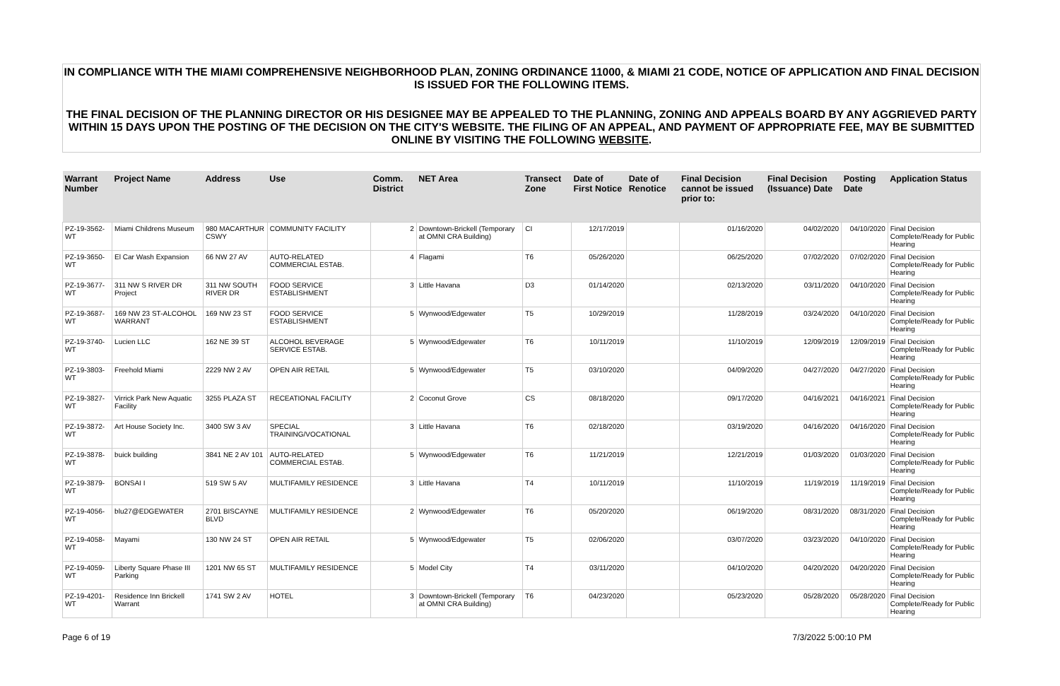IN COMPLIANCE WITH THE MIAMI COMPREHENSIVE NEIGHBORHOOD PLAN, ZONING ORDINANCE 11000, & MIAMI 21 CODE, NOTICE OF APPLICATION AND FINAL DECISION IS ISSUED FOR THE FOLLOWING ITEMS.
THE FINAL DECISION OF THE PLANNING DIRECTOR OR HIS DESIGNEE MAY BE APPEALED TO THE PLANNING, ZONING AND APPEALS BOARD BY ANY AGGRIEVED PARTY WITHIN 15 DAYS UPON THE POSTING OF THE DECISION ON THE CITY'S WEBSITE. THE FILING OF AN APPEAL, AND PAYMENT OF APPROPRIATE FEE, MAY BE SUBMITTED ONLINE BY VISITING THE FOLLOWING WEBSITE.
| Warrant Number | Project Name | Address | Use | Comm. District | NET Area | Transect Zone | Date of First Notice | Date of Renotice | Final Decision cannot be issued prior to: | Final Decision (Issuance) Date | Posting Date | Application Status |
| --- | --- | --- | --- | --- | --- | --- | --- | --- | --- | --- | --- | --- |
| PZ-19-3562-WT | Miami Childrens Museum | 980 MACARTHUR CSWY | COMMUNITY FACILITY | 2 | Downtown-Brickell (Temporary at OMNI CRA Building) | CI | 12/17/2019 | | 01/16/2020 | 04/02/2020 | 04/10/2020 | Final Decision Complete/Ready for Public Hearing |
| PZ-19-3650-WT | El Car Wash Expansion | 66 NW 27 AV | AUTO-RELATED COMMERCIAL ESTAB. | 4 | Flagami | T6 | 05/26/2020 | | 06/25/2020 | 07/02/2020 | 07/02/2020 | Final Decision Complete/Ready for Public Hearing |
| PZ-19-3677-WT | 311 NW S RIVER DR Project | 311 NW SOUTH RIVER DR | FOOD SERVICE ESTABLISHMENT | 3 | Little Havana | D3 | 01/14/2020 | | 02/13/2020 | 03/11/2020 | 04/10/2020 | Final Decision Complete/Ready for Public Hearing |
| PZ-19-3687-WT | 169 NW 23 ST-ALCOHOL WARRANT | 169 NW 23 ST | FOOD SERVICE ESTABLISHMENT | 5 | Wynwood/Edgewater | T5 | 10/29/2019 | | 11/28/2019 | 03/24/2020 | 04/10/2020 | Final Decision Complete/Ready for Public Hearing |
| PZ-19-3740-WT | Lucien LLC | 162 NE 39 ST | ALCOHOL BEVERAGE SERVICE ESTAB. | 5 | Wynwood/Edgewater | T6 | 10/11/2019 | | 11/10/2019 | 12/09/2019 | 12/09/2019 | Final Decision Complete/Ready for Public Hearing |
| PZ-19-3803-WT | Freehold Miami | 2229 NW 2 AV | OPEN AIR RETAIL | 5 | Wynwood/Edgewater | T5 | 03/10/2020 | | 04/09/2020 | 04/27/2020 | 04/27/2020 | Final Decision Complete/Ready for Public Hearing |
| PZ-19-3827-WT | Virrick Park New Aquatic Facility | 3255 PLAZA ST | RECEATIONAL FACILITY | 2 | Coconut Grove | CS | 08/18/2020 | | 09/17/2020 | 04/16/2021 | 04/16/2021 | Final Decision Complete/Ready for Public Hearing |
| PZ-19-3872-WT | Art House Society Inc. | 3400 SW 3 AV | SPECIAL TRAINING/VOCATIONAL | 3 | Little Havana | T6 | 02/18/2020 | | 03/19/2020 | 04/16/2020 | 04/16/2020 | Final Decision Complete/Ready for Public Hearing |
| PZ-19-3878-WT | buick building | 3841 NE 2 AV 101 | AUTO-RELATED COMMERCIAL ESTAB. | 5 | Wynwood/Edgewater | T6 | 11/21/2019 | | 12/21/2019 | 01/03/2020 | 01/03/2020 | Final Decision Complete/Ready for Public Hearing |
| PZ-19-3879-WT | BONSAI I | 519 SW 5 AV | MULTIFAMILY RESIDENCE | 3 | Little Havana | T4 | 10/11/2019 | | 11/10/2019 | 11/19/2019 | 11/19/2019 | Final Decision Complete/Ready for Public Hearing |
| PZ-19-4056-WT | blu27@EDGEWATER | 2701 BISCAYNE BLVD | MULTIFAMILY RESIDENCE | 2 | Wynwood/Edgewater | T6 | 05/20/2020 | | 06/19/2020 | 08/31/2020 | 08/31/2020 | Final Decision Complete/Ready for Public Hearing |
| PZ-19-4058-WT | Mayami | 130 NW 24 ST | OPEN AIR RETAIL | 5 | Wynwood/Edgewater | T5 | 02/06/2020 | | 03/07/2020 | 03/23/2020 | 04/10/2020 | Final Decision Complete/Ready for Public Hearing |
| PZ-19-4059-WT | Liberty Square Phase III Parking | 1201 NW 65 ST | MULTIFAMILY RESIDENCE | 5 | Model City | T4 | 03/11/2020 | | 04/10/2020 | 04/20/2020 | 04/20/2020 | Final Decision Complete/Ready for Public Hearing |
| PZ-19-4201-WT | Residence Inn Brickell Warrant | 1741 SW 2 AV | HOTEL | 3 | Downtown-Brickell (Temporary at OMNI CRA Building) | T6 | 04/23/2020 | | 05/23/2020 | 05/28/2020 | 05/28/2020 | Final Decision Complete/Ready for Public Hearing |
Page 6 of 19 7/3/2022 5:00:10 PM